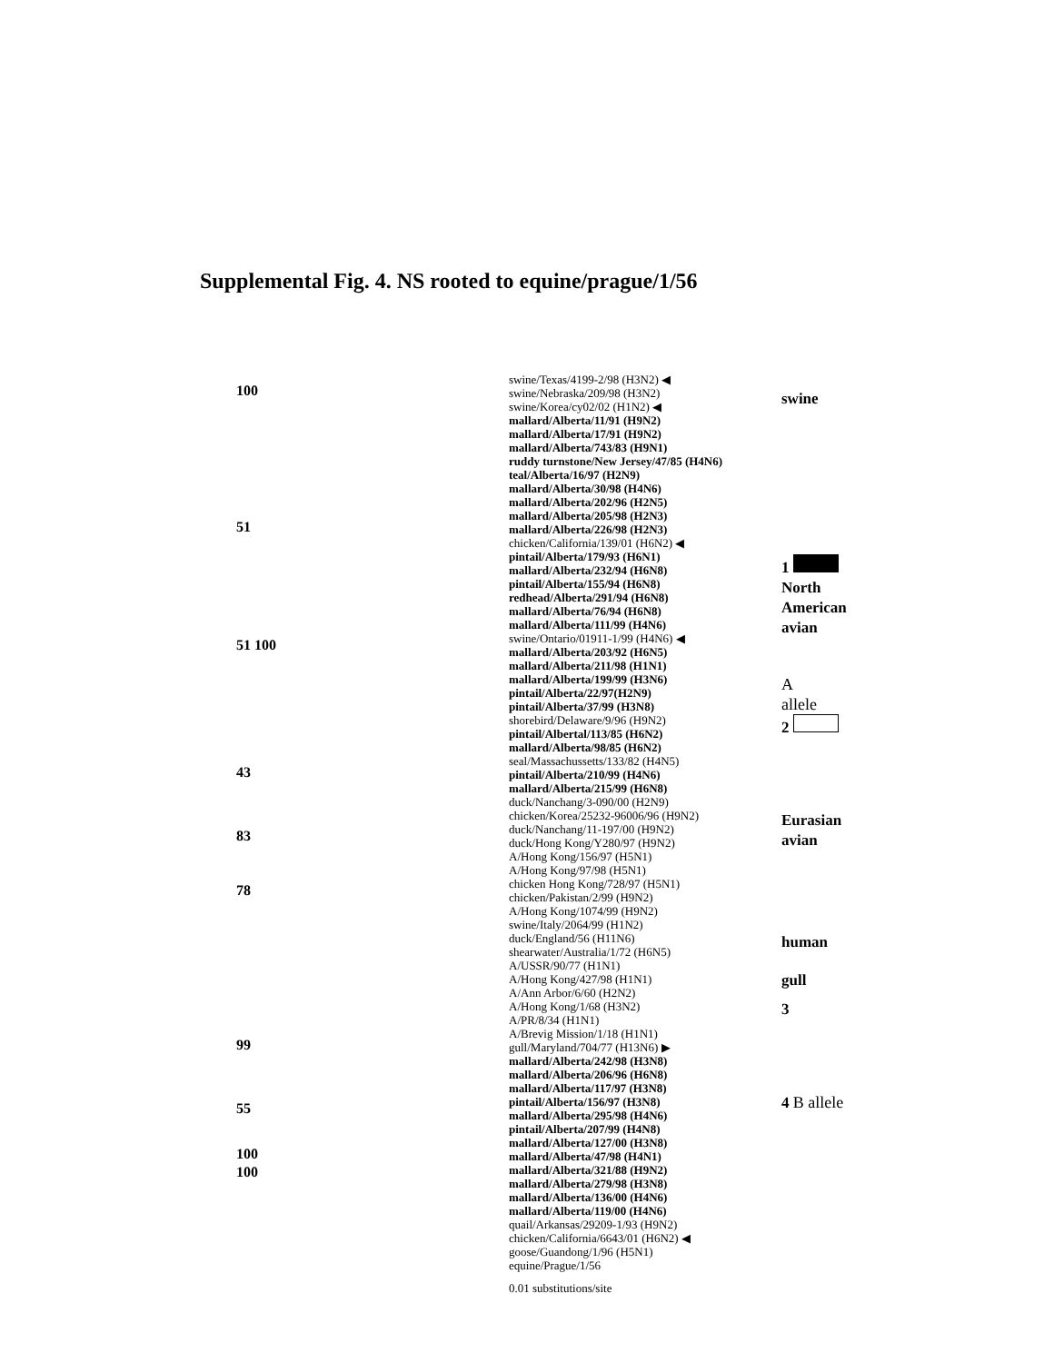Supplemental Fig. 4. NS rooted to equine/prague/1/56
100
51
51 100
43
83
78
99
55
100
100
swine/Texas/4199-2/98 (H3N2) ◀
swine/Nebraska/209/98 (H3N2)
swine/Korea/cy02/02 (H1N2) ◀
mallard/Alberta/11/91 (H9N2)
mallard/Alberta/17/91 (H9N2)
mallard/Alberta/743/83 (H9N1)
ruddy turnstone/New Jersey/47/85 (H4N6)
teal/Alberta/16/97 (H2N9)
mallard/Alberta/30/98 (H4N6)
mallard/Alberta/202/96 (H2N5)
mallard/Alberta/205/98 (H2N3)
mallard/Alberta/226/98 (H2N3)
chicken/California/139/01 (H6N2) ◀
pintail/Alberta/179/93 (H6N1)
mallard/Alberta/232/94 (H6N8)
pintail/Alberta/155/94 (H6N8)
redhead/Alberta/291/94 (H6N8)
mallard/Alberta/76/94 (H6N8)
mallard/Alberta/111/99 (H4N6)
swine/Ontario/01911-1/99 (H4N6) ◀
mallard/Alberta/203/92 (H6N5)
mallard/Alberta/211/98 (H1N1)
mallard/Alberta/199/99 (H3N6)
pintail/Alberta/22/97(H2N9)
pintail/Alberta/37/99 (H3N8)
shorebird/Delaware/9/96 (H9N2)
pintail/Albertal/113/85 (H6N2)
mallard/Alberta/98/85 (H6N2)
seal/Massachussetts/133/82 (H4N5)
pintail/Alberta/210/99 (H4N6)
mallard/Alberta/215/99 (H6N8)
duck/Nanchang/3-090/00 (H2N9)
chicken/Korea/25232-96006/96 (H9N2)
duck/Nanchang/11-197/00 (H9N2)
duck/Hong Kong/Y280/97 (H9N2)
A/Hong Kong/156/97 (H5N1)
A/Hong Kong/97/98 (H5N1)
chicken Hong Kong/728/97 (H5N1)
chicken/Pakistan/2/99 (H9N2)
A/Hong Kong/1074/99 (H9N2)
swine/Italy/2064/99 (H1N2)
duck/England/56 (H11N6)
shearwater/Australia/1/72 (H6N5)
A/USSR/90/77 (H1N1)
A/Hong Kong/427/98 (H1N1)
A/Ann Arbor/6/60 (H2N2)
A/Hong Kong/1/68 (H3N2)
A/PR/8/34 (H1N1)
A/Brevig Mission/1/18 (H1N1)
gull/Maryland/704/77 (H13N6) ▶
mallard/Alberta/242/98 (H3N8)
mallard/Alberta/206/96 (H6N8)
mallard/Alberta/117/97 (H3N8)
pintail/Alberta/156/97 (H3N8)
mallard/Alberta/295/98 (H4N6)
pintail/Alberta/207/99 (H4N8)
mallard/Alberta/127/00 (H3N8)
mallard/Alberta/47/98 (H4N1)
mallard/Alberta/321/88 (H9N2)
mallard/Alberta/279/98 (H3N8)
mallard/Alberta/136/00 (H4N6)
mallard/Alberta/119/00 (H4N6)
quail/Arkansas/29209-1/93 (H9N2)
chicken/California/6643/01 (H6N2) ◀
goose/Guandong/1/96 (H5N1)
equine/Prague/1/56
0.01 substitutions/site
swine
1
North
American
avian
A
allele
2
Eurasian
avian
human
gull
3
4 B allele